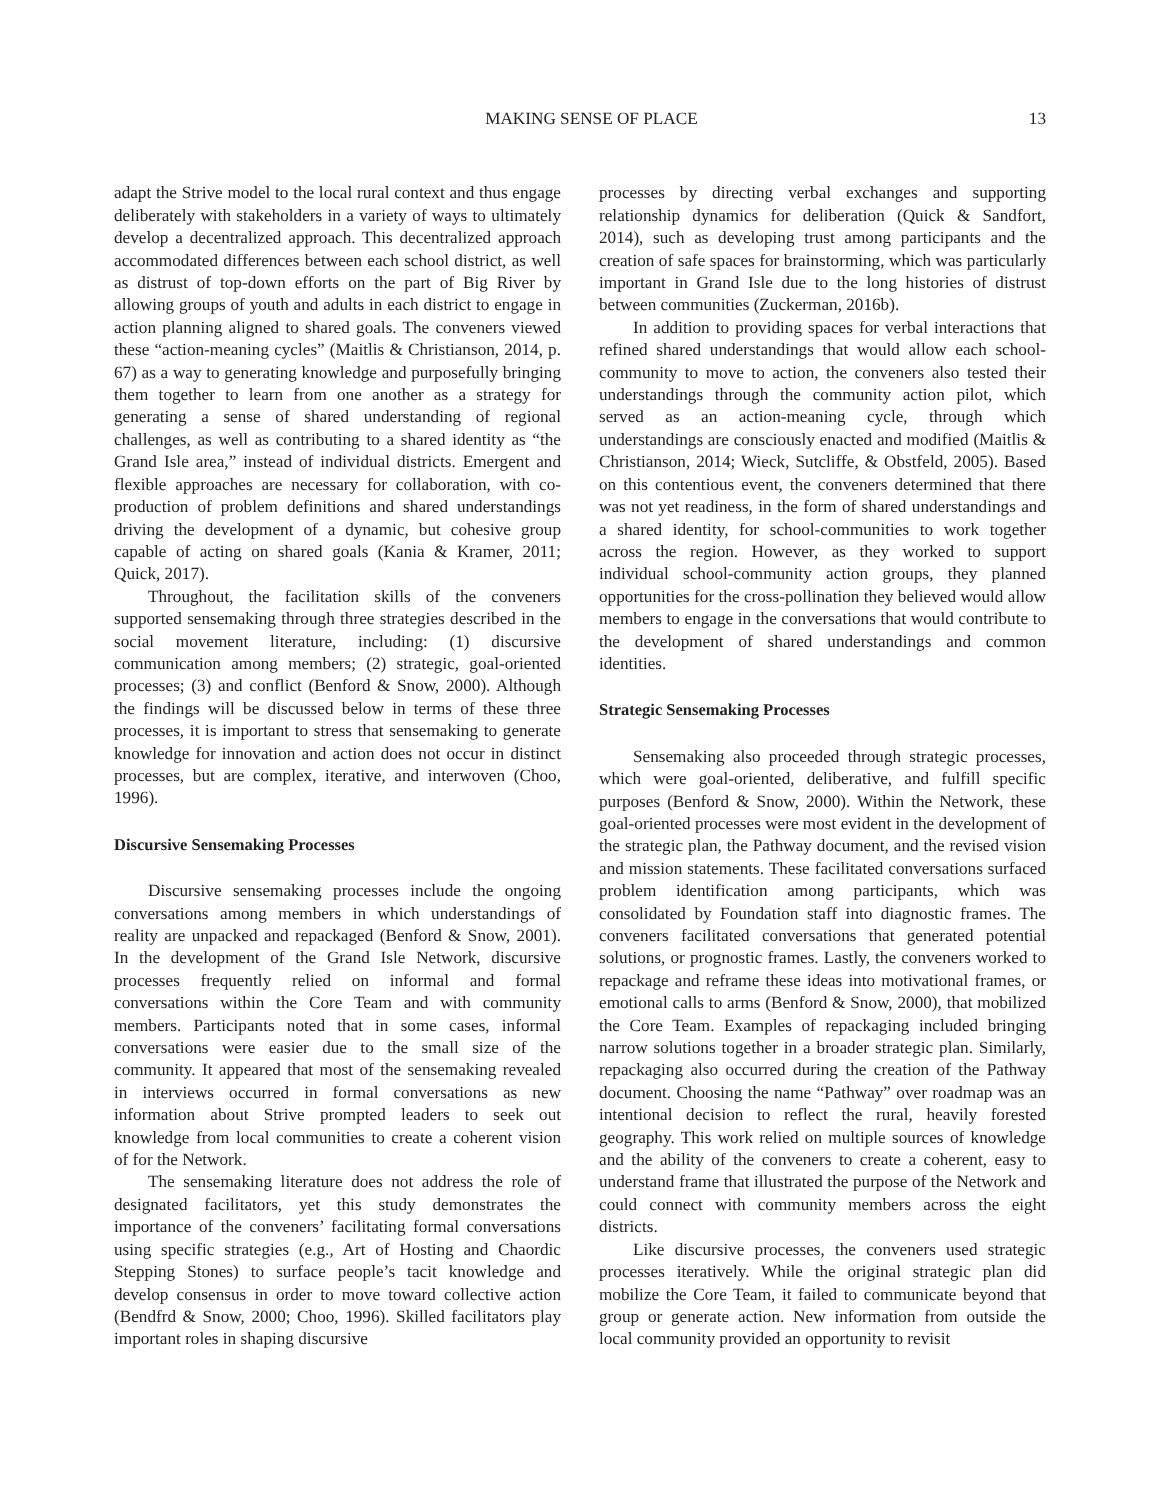MAKING SENSE OF PLACE 13
adapt the Strive model to the local rural context and thus engage deliberately with stakeholders in a variety of ways to ultimately develop a decentralized approach. This decentralized approach accommodated differences between each school district, as well as distrust of top-down efforts on the part of Big River by allowing groups of youth and adults in each district to engage in action planning aligned to shared goals. The conveners viewed these “action-meaning cycles” (Maitlis & Christianson, 2014, p. 67) as a way to generating knowledge and purposefully bringing them together to learn from one another as a strategy for generating a sense of shared understanding of regional challenges, as well as contributing to a shared identity as “the Grand Isle area,” instead of individual districts. Emergent and flexible approaches are necessary for collaboration, with co-production of problem definitions and shared understandings driving the development of a dynamic, but cohesive group capable of acting on shared goals (Kania & Kramer, 2011; Quick, 2017).
Throughout, the facilitation skills of the conveners supported sensemaking through three strategies described in the social movement literature, including: (1) discursive communication among members; (2) strategic, goal-oriented processes; (3) and conflict (Benford & Snow, 2000). Although the findings will be discussed below in terms of these three processes, it is important to stress that sensemaking to generate knowledge for innovation and action does not occur in distinct processes, but are complex, iterative, and interwoven (Choo, 1996).
Discursive Sensemaking Processes
Discursive sensemaking processes include the ongoing conversations among members in which understandings of reality are unpacked and repackaged (Benford & Snow, 2001). In the development of the Grand Isle Network, discursive processes frequently relied on informal and formal conversations within the Core Team and with community members. Participants noted that in some cases, informal conversations were easier due to the small size of the community. It appeared that most of the sensemaking revealed in interviews occurred in formal conversations as new information about Strive prompted leaders to seek out knowledge from local communities to create a coherent vision of for the Network.
The sensemaking literature does not address the role of designated facilitators, yet this study demonstrates the importance of the conveners’ facilitating formal conversations using specific strategies (e.g., Art of Hosting and Chaordic Stepping Stones) to surface people’s tacit knowledge and develop consensus in order to move toward collective action (Bendfrd & Snow, 2000; Choo, 1996). Skilled facilitators play important roles in shaping discursive
processes by directing verbal exchanges and supporting relationship dynamics for deliberation (Quick & Sandfort, 2014), such as developing trust among participants and the creation of safe spaces for brainstorming, which was particularly important in Grand Isle due to the long histories of distrust between communities (Zuckerman, 2016b).
In addition to providing spaces for verbal interactions that refined shared understandings that would allow each school-community to move to action, the conveners also tested their understandings through the community action pilot, which served as an action-meaning cycle, through which understandings are consciously enacted and modified (Maitlis & Christianson, 2014; Wieck, Sutcliffe, & Obstfeld, 2005). Based on this contentious event, the conveners determined that there was not yet readiness, in the form of shared understandings and a shared identity, for school-communities to work together across the region. However, as they worked to support individual school-community action groups, they planned opportunities for the cross-pollination they believed would allow members to engage in the conversations that would contribute to the development of shared understandings and common identities.
Strategic Sensemaking Processes
Sensemaking also proceeded through strategic processes, which were goal-oriented, deliberative, and fulfill specific purposes (Benford & Snow, 2000). Within the Network, these goal-oriented processes were most evident in the development of the strategic plan, the Pathway document, and the revised vision and mission statements. These facilitated conversations surfaced problem identification among participants, which was consolidated by Foundation staff into diagnostic frames. The conveners facilitated conversations that generated potential solutions, or prognostic frames. Lastly, the conveners worked to repackage and reframe these ideas into motivational frames, or emotional calls to arms (Benford & Snow, 2000), that mobilized the Core Team. Examples of repackaging included bringing narrow solutions together in a broader strategic plan. Similarly, repackaging also occurred during the creation of the Pathway document. Choosing the name “Pathway” over roadmap was an intentional decision to reflect the rural, heavily forested geography. This work relied on multiple sources of knowledge and the ability of the conveners to create a coherent, easy to understand frame that illustrated the purpose of the Network and could connect with community members across the eight districts.
Like discursive processes, the conveners used strategic processes iteratively. While the original strategic plan did mobilize the Core Team, it failed to communicate beyond that group or generate action. New information from outside the local community provided an opportunity to revisit